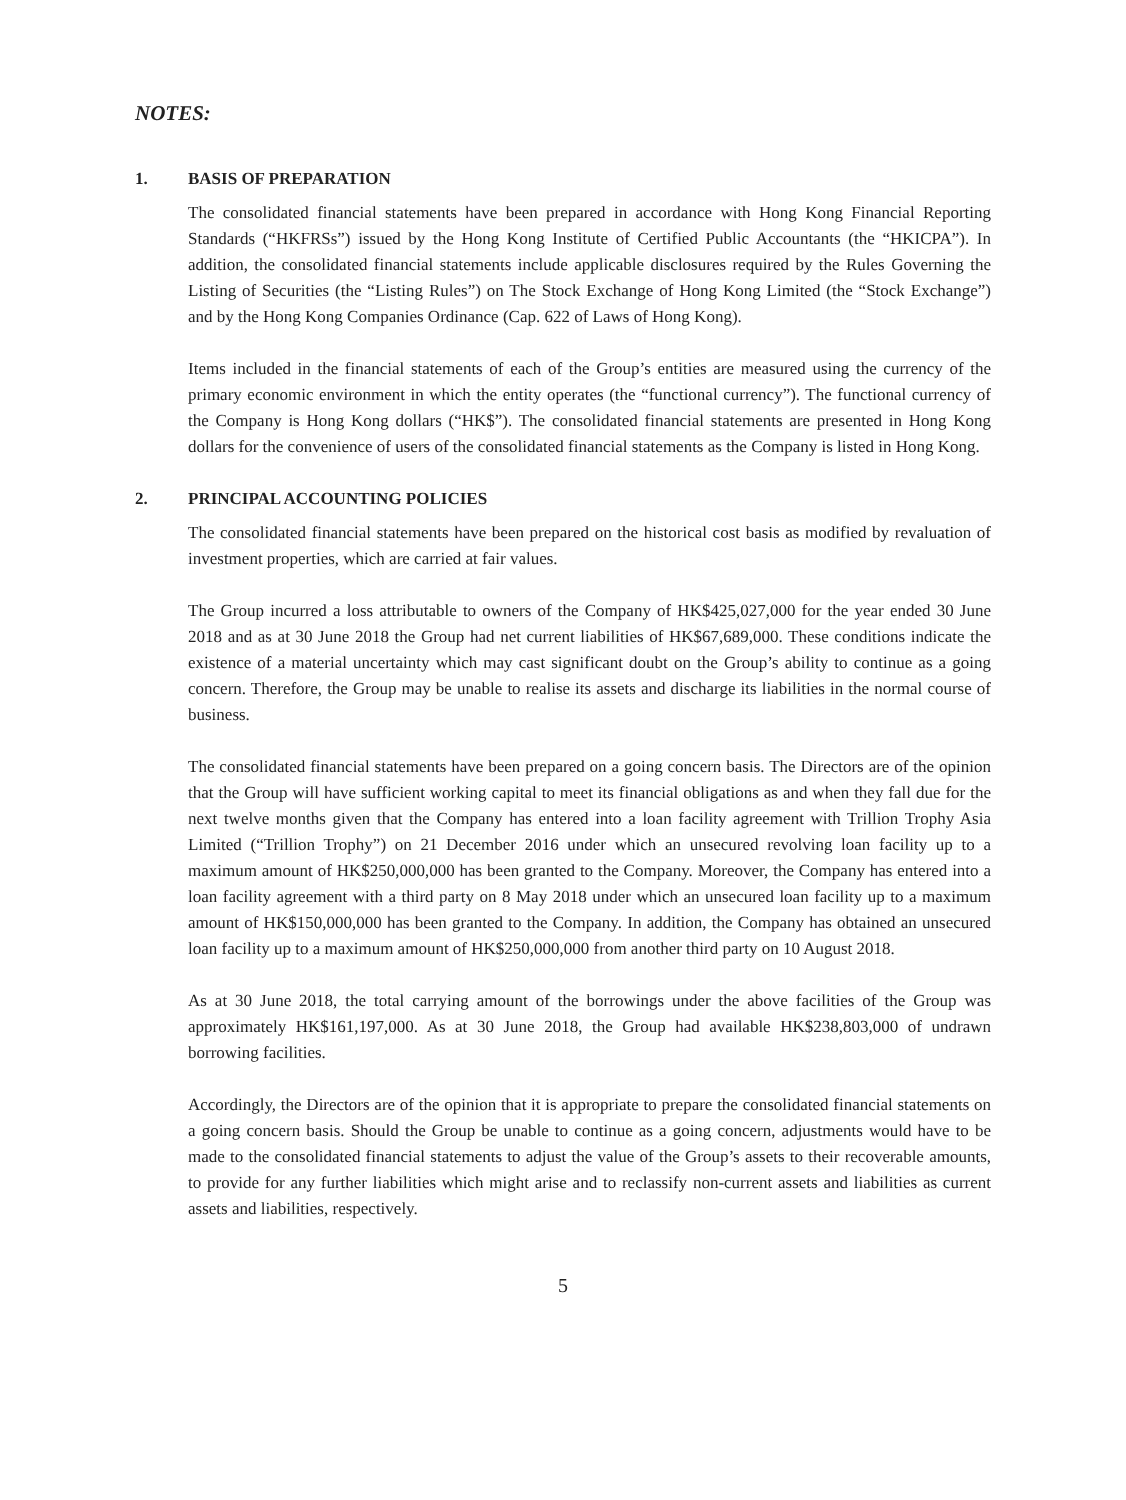NOTES:
1. BASIS OF PREPARATION
The consolidated financial statements have been prepared in accordance with Hong Kong Financial Reporting Standards (“HKFRSs”) issued by the Hong Kong Institute of Certified Public Accountants (the “HKICPA”). In addition, the consolidated financial statements include applicable disclosures required by the Rules Governing the Listing of Securities (the “Listing Rules”) on The Stock Exchange of Hong Kong Limited (the “Stock Exchange”) and by the Hong Kong Companies Ordinance (Cap. 622 of Laws of Hong Kong).
Items included in the financial statements of each of the Group’s entities are measured using the currency of the primary economic environment in which the entity operates (the “functional currency”). The functional currency of the Company is Hong Kong dollars (“HK$”). The consolidated financial statements are presented in Hong Kong dollars for the convenience of users of the consolidated financial statements as the Company is listed in Hong Kong.
2. PRINCIPAL ACCOUNTING POLICIES
The consolidated financial statements have been prepared on the historical cost basis as modified by revaluation of investment properties, which are carried at fair values.
The Group incurred a loss attributable to owners of the Company of HK$425,027,000 for the year ended 30 June 2018 and as at 30 June 2018 the Group had net current liabilities of HK$67,689,000. These conditions indicate the existence of a material uncertainty which may cast significant doubt on the Group’s ability to continue as a going concern. Therefore, the Group may be unable to realise its assets and discharge its liabilities in the normal course of business.
The consolidated financial statements have been prepared on a going concern basis. The Directors are of the opinion that the Group will have sufficient working capital to meet its financial obligations as and when they fall due for the next twelve months given that the Company has entered into a loan facility agreement with Trillion Trophy Asia Limited (“Trillion Trophy”) on 21 December 2016 under which an unsecured revolving loan facility up to a maximum amount of HK$250,000,000 has been granted to the Company. Moreover, the Company has entered into a loan facility agreement with a third party on 8 May 2018 under which an unsecured loan facility up to a maximum amount of HK$150,000,000 has been granted to the Company. In addition, the Company has obtained an unsecured loan facility up to a maximum amount of HK$250,000,000 from another third party on 10 August 2018.
As at 30 June 2018, the total carrying amount of the borrowings under the above facilities of the Group was approximately HK$161,197,000. As at 30 June 2018, the Group had available HK$238,803,000 of undrawn borrowing facilities.
Accordingly, the Directors are of the opinion that it is appropriate to prepare the consolidated financial statements on a going concern basis. Should the Group be unable to continue as a going concern, adjustments would have to be made to the consolidated financial statements to adjust the value of the Group’s assets to their recoverable amounts, to provide for any further liabilities which might arise and to reclassify non-current assets and liabilities as current assets and liabilities, respectively.
5